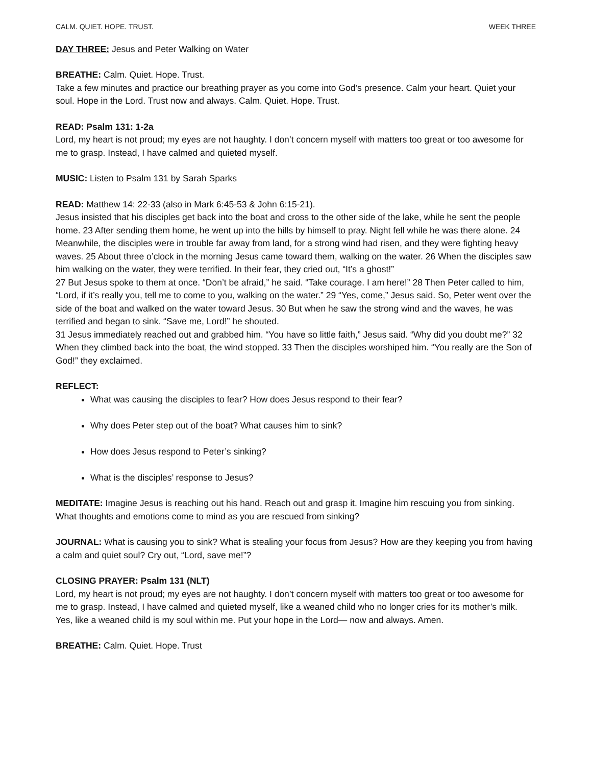CALM. QUIET. HOPE. TRUST. WEEK THREE
DAY THREE: Jesus and Peter Walking on Water
BREATHE: Calm. Quiet. Hope. Trust.
Take a few minutes and practice our breathing prayer as you come into God’s presence. Calm your heart. Quiet your soul. Hope in the Lord. Trust now and always. Calm. Quiet. Hope. Trust.
READ: Psalm 131: 1-2a
Lord, my heart is not proud; my eyes are not haughty. I don’t concern myself with matters too great or too awesome for me to grasp. Instead, I have calmed and quieted myself.
MUSIC: Listen to Psalm 131 by Sarah Sparks
READ: Matthew 14: 22-33 (also in Mark 6:45-53 & John 6:15-21).
Jesus insisted that his disciples get back into the boat and cross to the other side of the lake, while he sent the people home. 23 After sending them home, he went up into the hills by himself to pray. Night fell while he was there alone. 24 Meanwhile, the disciples were in trouble far away from land, for a strong wind had risen, and they were fighting heavy waves. 25 About three o’clock in the morning Jesus came toward them, walking on the water. 26 When the disciples saw him walking on the water, they were terrified. In their fear, they cried out, “It’s a ghost!”
27 But Jesus spoke to them at once. “Don’t be afraid,” he said. “Take courage. I am here!” 28 Then Peter called to him, “Lord, if it’s really you, tell me to come to you, walking on the water.” 29 “Yes, come,” Jesus said. So, Peter went over the side of the boat and walked on the water toward Jesus. 30 But when he saw the strong wind and the waves, he was terrified and began to sink. “Save me, Lord!” he shouted.
31 Jesus immediately reached out and grabbed him. “You have so little faith,” Jesus said. “Why did you doubt me?” 32 When they climbed back into the boat, the wind stopped. 33 Then the disciples worshiped him. “You really are the Son of God!” they exclaimed.
REFLECT:
What was causing the disciples to fear? How does Jesus respond to their fear?
Why does Peter step out of the boat? What causes him to sink?
How does Jesus respond to Peter’s sinking?
What is the disciples’ response to Jesus?
MEDITATE: Imagine Jesus is reaching out his hand. Reach out and grasp it. Imagine him rescuing you from sinking. What thoughts and emotions come to mind as you are rescued from sinking?
JOURNAL: What is causing you to sink? What is stealing your focus from Jesus? How are they keeping you from having a calm and quiet soul? Cry out, “Lord, save me!”?
CLOSING PRAYER: Psalm 131 (NLT)
Lord, my heart is not proud; my eyes are not haughty. I don’t concern myself with matters too great or too awesome for me to grasp. Instead, I have calmed and quieted myself, like a weaned child who no longer cries for its mother’s milk. Yes, like a weaned child is my soul within me. Put your hope in the Lord— now and always. Amen.
BREATHE: Calm. Quiet. Hope. Trust